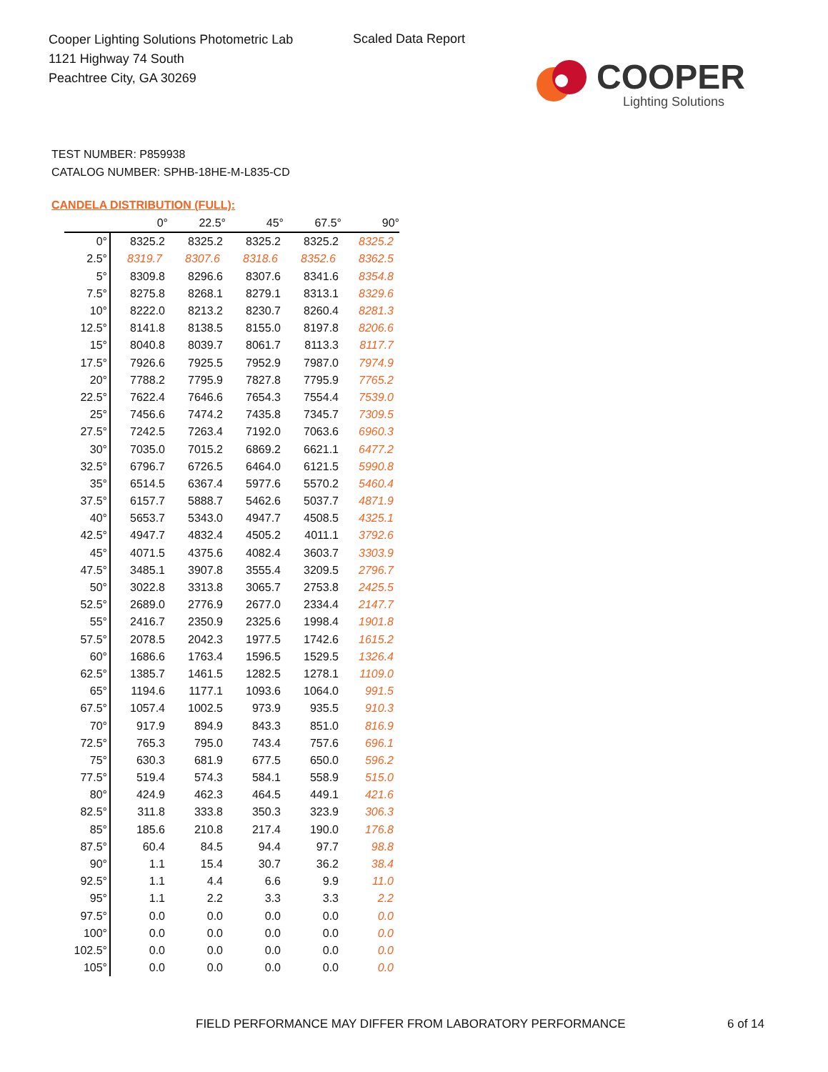Cooper Lighting Solutions Photometric Lab
1121 Highway 74 South
Peachtree City, GA 30269
Scaled Data Report
COOPER
Lighting Solutions
TEST NUMBER: P859938
CATALOG NUMBER: SPHB-18HE-M-L835-CD
CANDELA DISTRIBUTION (FULL):
| | 0° | 22.5° | 45° | 67.5° | 90° |
| --- | --- | --- | --- | --- | --- |
| 0° | 8325.2 | 8325.2 | 8325.2 | 8325.2 | 8325.2 |
| 2.5° | 8319.7 | 8307.6 | 8318.6 | 8352.6 | 8362.5 |
| 5° | 8309.8 | 8296.6 | 8307.6 | 8341.6 | 8354.8 |
| 7.5° | 8275.8 | 8268.1 | 8279.1 | 8313.1 | 8329.6 |
| 10° | 8222.0 | 8213.2 | 8230.7 | 8260.4 | 8281.3 |
| 12.5° | 8141.8 | 8138.5 | 8155.0 | 8197.8 | 8206.6 |
| 15° | 8040.8 | 8039.7 | 8061.7 | 8113.3 | 8117.7 |
| 17.5° | 7926.6 | 7925.5 | 7952.9 | 7987.0 | 7974.9 |
| 20° | 7788.2 | 7795.9 | 7827.8 | 7795.9 | 7765.2 |
| 22.5° | 7622.4 | 7646.6 | 7654.3 | 7554.4 | 7539.0 |
| 25° | 7456.6 | 7474.2 | 7435.8 | 7345.7 | 7309.5 |
| 27.5° | 7242.5 | 7263.4 | 7192.0 | 7063.6 | 6960.3 |
| 30° | 7035.0 | 7015.2 | 6869.2 | 6621.1 | 6477.2 |
| 32.5° | 6796.7 | 6726.5 | 6464.0 | 6121.5 | 5990.8 |
| 35° | 6514.5 | 6367.4 | 5977.6 | 5570.2 | 5460.4 |
| 37.5° | 6157.7 | 5888.7 | 5462.6 | 5037.7 | 4871.9 |
| 40° | 5653.7 | 5343.0 | 4947.7 | 4508.5 | 4325.1 |
| 42.5° | 4947.7 | 4832.4 | 4505.2 | 4011.1 | 3792.6 |
| 45° | 4071.5 | 4375.6 | 4082.4 | 3603.7 | 3303.9 |
| 47.5° | 3485.1 | 3907.8 | 3555.4 | 3209.5 | 2796.7 |
| 50° | 3022.8 | 3313.8 | 3065.7 | 2753.8 | 2425.5 |
| 52.5° | 2689.0 | 2776.9 | 2677.0 | 2334.4 | 2147.7 |
| 55° | 2416.7 | 2350.9 | 2325.6 | 1998.4 | 1901.8 |
| 57.5° | 2078.5 | 2042.3 | 1977.5 | 1742.6 | 1615.2 |
| 60° | 1686.6 | 1763.4 | 1596.5 | 1529.5 | 1326.4 |
| 62.5° | 1385.7 | 1461.5 | 1282.5 | 1278.1 | 1109.0 |
| 65° | 1194.6 | 1177.1 | 1093.6 | 1064.0 | 991.5 |
| 67.5° | 1057.4 | 1002.5 | 973.9 | 935.5 | 910.3 |
| 70° | 917.9 | 894.9 | 843.3 | 851.0 | 816.9 |
| 72.5° | 765.3 | 795.0 | 743.4 | 757.6 | 696.1 |
| 75° | 630.3 | 681.9 | 677.5 | 650.0 | 596.2 |
| 77.5° | 519.4 | 574.3 | 584.1 | 558.9 | 515.0 |
| 80° | 424.9 | 462.3 | 464.5 | 449.1 | 421.6 |
| 82.5° | 311.8 | 333.8 | 350.3 | 323.9 | 306.3 |
| 85° | 185.6 | 210.8 | 217.4 | 190.0 | 176.8 |
| 87.5° | 60.4 | 84.5 | 94.4 | 97.7 | 98.8 |
| 90° | 1.1 | 15.4 | 30.7 | 36.2 | 38.4 |
| 92.5° | 1.1 | 4.4 | 6.6 | 9.9 | 11.0 |
| 95° | 1.1 | 2.2 | 3.3 | 3.3 | 2.2 |
| 97.5° | 0.0 | 0.0 | 0.0 | 0.0 | 0.0 |
| 100° | 0.0 | 0.0 | 0.0 | 0.0 | 0.0 |
| 102.5° | 0.0 | 0.0 | 0.0 | 0.0 | 0.0 |
| 105° | 0.0 | 0.0 | 0.0 | 0.0 | 0.0 |
FIELD PERFORMANCE MAY DIFFER FROM LABORATORY PERFORMANCE
6 of 14